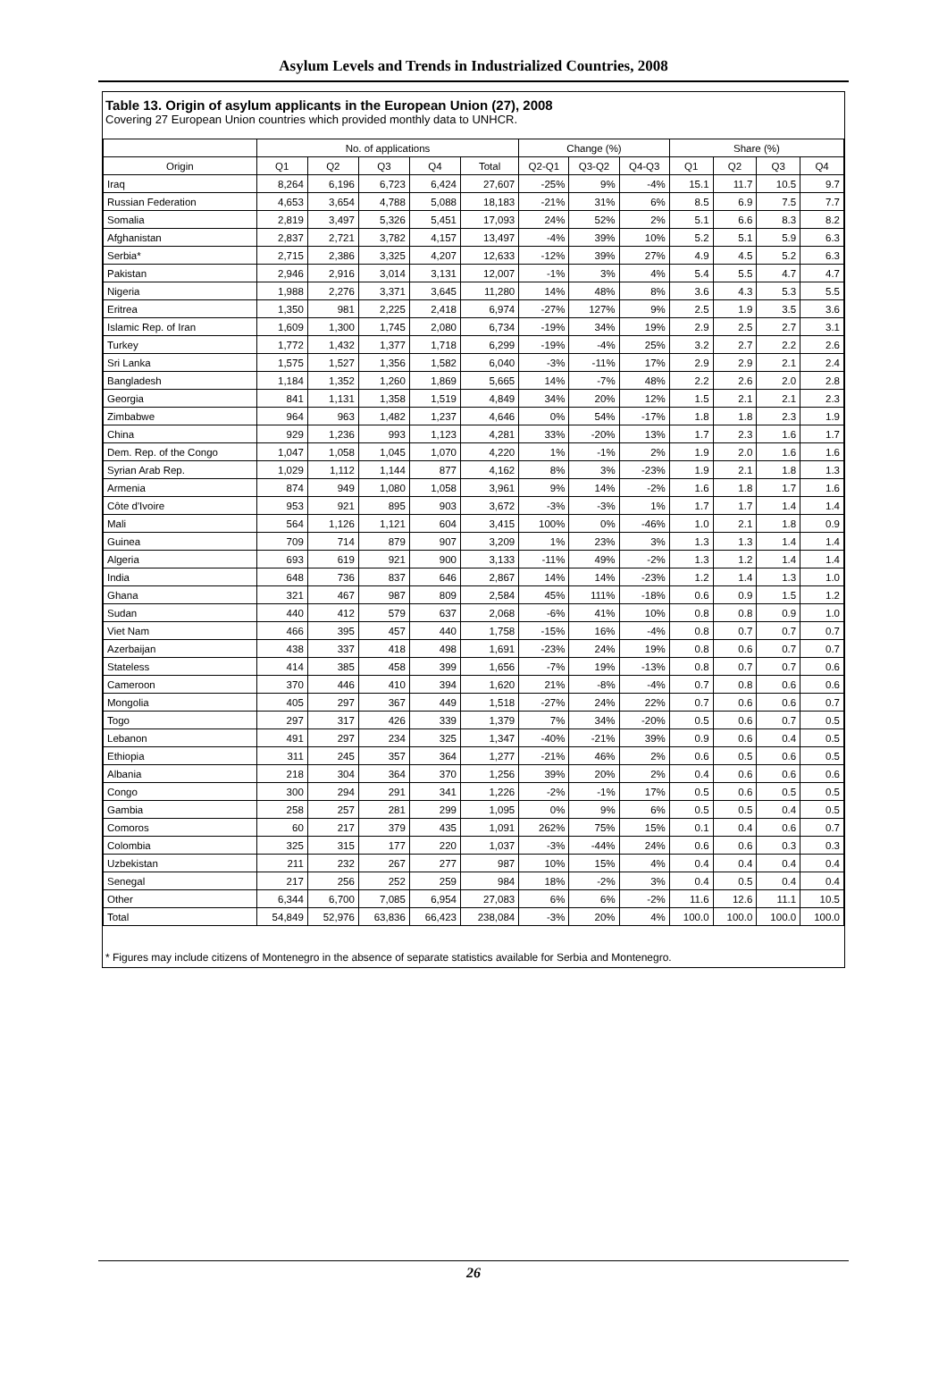Asylum Levels and Trends in Industrialized Countries, 2008
Table 13. Origin of asylum applicants in the European Union (27), 2008
Covering 27 European Union countries which provided monthly data to UNHCR.
| | No. of applications | | | | | Change (%) | | | Share (%) | | | |
| --- | --- | --- | --- | --- | --- | --- | --- | --- | --- | --- | --- | --- |
| Origin | Q1 | Q2 | Q3 | Q4 | Total | Q2-Q1 | Q3-Q2 | Q4-Q3 | Q1 | Q2 | Q3 | Q4 |
| Iraq | 8,264 | 6,196 | 6,723 | 6,424 | 27,607 | -25% | 9% | -4% | 15.1 | 11.7 | 10.5 | 9.7 |
| Russian Federation | 4,653 | 3,654 | 4,788 | 5,088 | 18,183 | -21% | 31% | 6% | 8.5 | 6.9 | 7.5 | 7.7 |
| Somalia | 2,819 | 3,497 | 5,326 | 5,451 | 17,093 | 24% | 52% | 2% | 5.1 | 6.6 | 8.3 | 8.2 |
| Afghanistan | 2,837 | 2,721 | 3,782 | 4,157 | 13,497 | -4% | 39% | 10% | 5.2 | 5.1 | 5.9 | 6.3 |
| Serbia* | 2,715 | 2,386 | 3,325 | 4,207 | 12,633 | -12% | 39% | 27% | 4.9 | 4.5 | 5.2 | 6.3 |
| Pakistan | 2,946 | 2,916 | 3,014 | 3,131 | 12,007 | -1% | 3% | 4% | 5.4 | 5.5 | 4.7 | 4.7 |
| Nigeria | 1,988 | 2,276 | 3,371 | 3,645 | 11,280 | 14% | 48% | 8% | 3.6 | 4.3 | 5.3 | 5.5 |
| Eritrea | 1,350 | 981 | 2,225 | 2,418 | 6,974 | -27% | 127% | 9% | 2.5 | 1.9 | 3.5 | 3.6 |
| Islamic Rep. of Iran | 1,609 | 1,300 | 1,745 | 2,080 | 6,734 | -19% | 34% | 19% | 2.9 | 2.5 | 2.7 | 3.1 |
| Turkey | 1,772 | 1,432 | 1,377 | 1,718 | 6,299 | -19% | -4% | 25% | 3.2 | 2.7 | 2.2 | 2.6 |
| Sri Lanka | 1,575 | 1,527 | 1,356 | 1,582 | 6,040 | -3% | -11% | 17% | 2.9 | 2.9 | 2.1 | 2.4 |
| Bangladesh | 1,184 | 1,352 | 1,260 | 1,869 | 5,665 | 14% | -7% | 48% | 2.2 | 2.6 | 2.0 | 2.8 |
| Georgia | 841 | 1,131 | 1,358 | 1,519 | 4,849 | 34% | 20% | 12% | 1.5 | 2.1 | 2.1 | 2.3 |
| Zimbabwe | 964 | 963 | 1,482 | 1,237 | 4,646 | 0% | 54% | -17% | 1.8 | 1.8 | 2.3 | 1.9 |
| China | 929 | 1,236 | 993 | 1,123 | 4,281 | 33% | -20% | 13% | 1.7 | 2.3 | 1.6 | 1.7 |
| Dem. Rep. of the Congo | 1,047 | 1,058 | 1,045 | 1,070 | 4,220 | 1% | -1% | 2% | 1.9 | 2.0 | 1.6 | 1.6 |
| Syrian Arab Rep. | 1,029 | 1,112 | 1,144 | 877 | 4,162 | 8% | 3% | -23% | 1.9 | 2.1 | 1.8 | 1.3 |
| Armenia | 874 | 949 | 1,080 | 1,058 | 3,961 | 9% | 14% | -2% | 1.6 | 1.8 | 1.7 | 1.6 |
| Côte d'Ivoire | 953 | 921 | 895 | 903 | 3,672 | -3% | -3% | 1% | 1.7 | 1.7 | 1.4 | 1.4 |
| Mali | 564 | 1,126 | 1,121 | 604 | 3,415 | 100% | 0% | -46% | 1.0 | 2.1 | 1.8 | 0.9 |
| Guinea | 709 | 714 | 879 | 907 | 3,209 | 1% | 23% | 3% | 1.3 | 1.3 | 1.4 | 1.4 |
| Algeria | 693 | 619 | 921 | 900 | 3,133 | -11% | 49% | -2% | 1.3 | 1.2 | 1.4 | 1.4 |
| India | 648 | 736 | 837 | 646 | 2,867 | 14% | 14% | -23% | 1.2 | 1.4 | 1.3 | 1.0 |
| Ghana | 321 | 467 | 987 | 809 | 2,584 | 45% | 111% | -18% | 0.6 | 0.9 | 1.5 | 1.2 |
| Sudan | 440 | 412 | 579 | 637 | 2,068 | -6% | 41% | 10% | 0.8 | 0.8 | 0.9 | 1.0 |
| Viet Nam | 466 | 395 | 457 | 440 | 1,758 | -15% | 16% | -4% | 0.8 | 0.7 | 0.7 | 0.7 |
| Azerbaijan | 438 | 337 | 418 | 498 | 1,691 | -23% | 24% | 19% | 0.8 | 0.6 | 0.7 | 0.7 |
| Stateless | 414 | 385 | 458 | 399 | 1,656 | -7% | 19% | -13% | 0.8 | 0.7 | 0.7 | 0.6 |
| Cameroon | 370 | 446 | 410 | 394 | 1,620 | 21% | -8% | -4% | 0.7 | 0.8 | 0.6 | 0.6 |
| Mongolia | 405 | 297 | 367 | 449 | 1,518 | -27% | 24% | 22% | 0.7 | 0.6 | 0.6 | 0.7 |
| Togo | 297 | 317 | 426 | 339 | 1,379 | 7% | 34% | -20% | 0.5 | 0.6 | 0.7 | 0.5 |
| Lebanon | 491 | 297 | 234 | 325 | 1,347 | -40% | -21% | 39% | 0.9 | 0.6 | 0.4 | 0.5 |
| Ethiopia | 311 | 245 | 357 | 364 | 1,277 | -21% | 46% | 2% | 0.6 | 0.5 | 0.6 | 0.5 |
| Albania | 218 | 304 | 364 | 370 | 1,256 | 39% | 20% | 2% | 0.4 | 0.6 | 0.6 | 0.6 |
| Congo | 300 | 294 | 291 | 341 | 1,226 | -2% | -1% | 17% | 0.5 | 0.6 | 0.5 | 0.5 |
| Gambia | 258 | 257 | 281 | 299 | 1,095 | 0% | 9% | 6% | 0.5 | 0.5 | 0.4 | 0.5 |
| Comoros | 60 | 217 | 379 | 435 | 1,091 | 262% | 75% | 15% | 0.1 | 0.4 | 0.6 | 0.7 |
| Colombia | 325 | 315 | 177 | 220 | 1,037 | -3% | -44% | 24% | 0.6 | 0.6 | 0.3 | 0.3 |
| Uzbekistan | 211 | 232 | 267 | 277 | 987 | 10% | 15% | 4% | 0.4 | 0.4 | 0.4 | 0.4 |
| Senegal | 217 | 256 | 252 | 259 | 984 | 18% | -2% | 3% | 0.4 | 0.5 | 0.4 | 0.4 |
| Other | 6,344 | 6,700 | 7,085 | 6,954 | 27,083 | 6% | 6% | -2% | 11.6 | 12.6 | 11.1 | 10.5 |
| Total | 54,849 | 52,976 | 63,836 | 66,423 | 238,084 | -3% | 20% | 4% | 100.0 | 100.0 | 100.0 | 100.0 |
* Figures may include citizens of Montenegro in the absence of separate statistics available for Serbia and Montenegro.
26